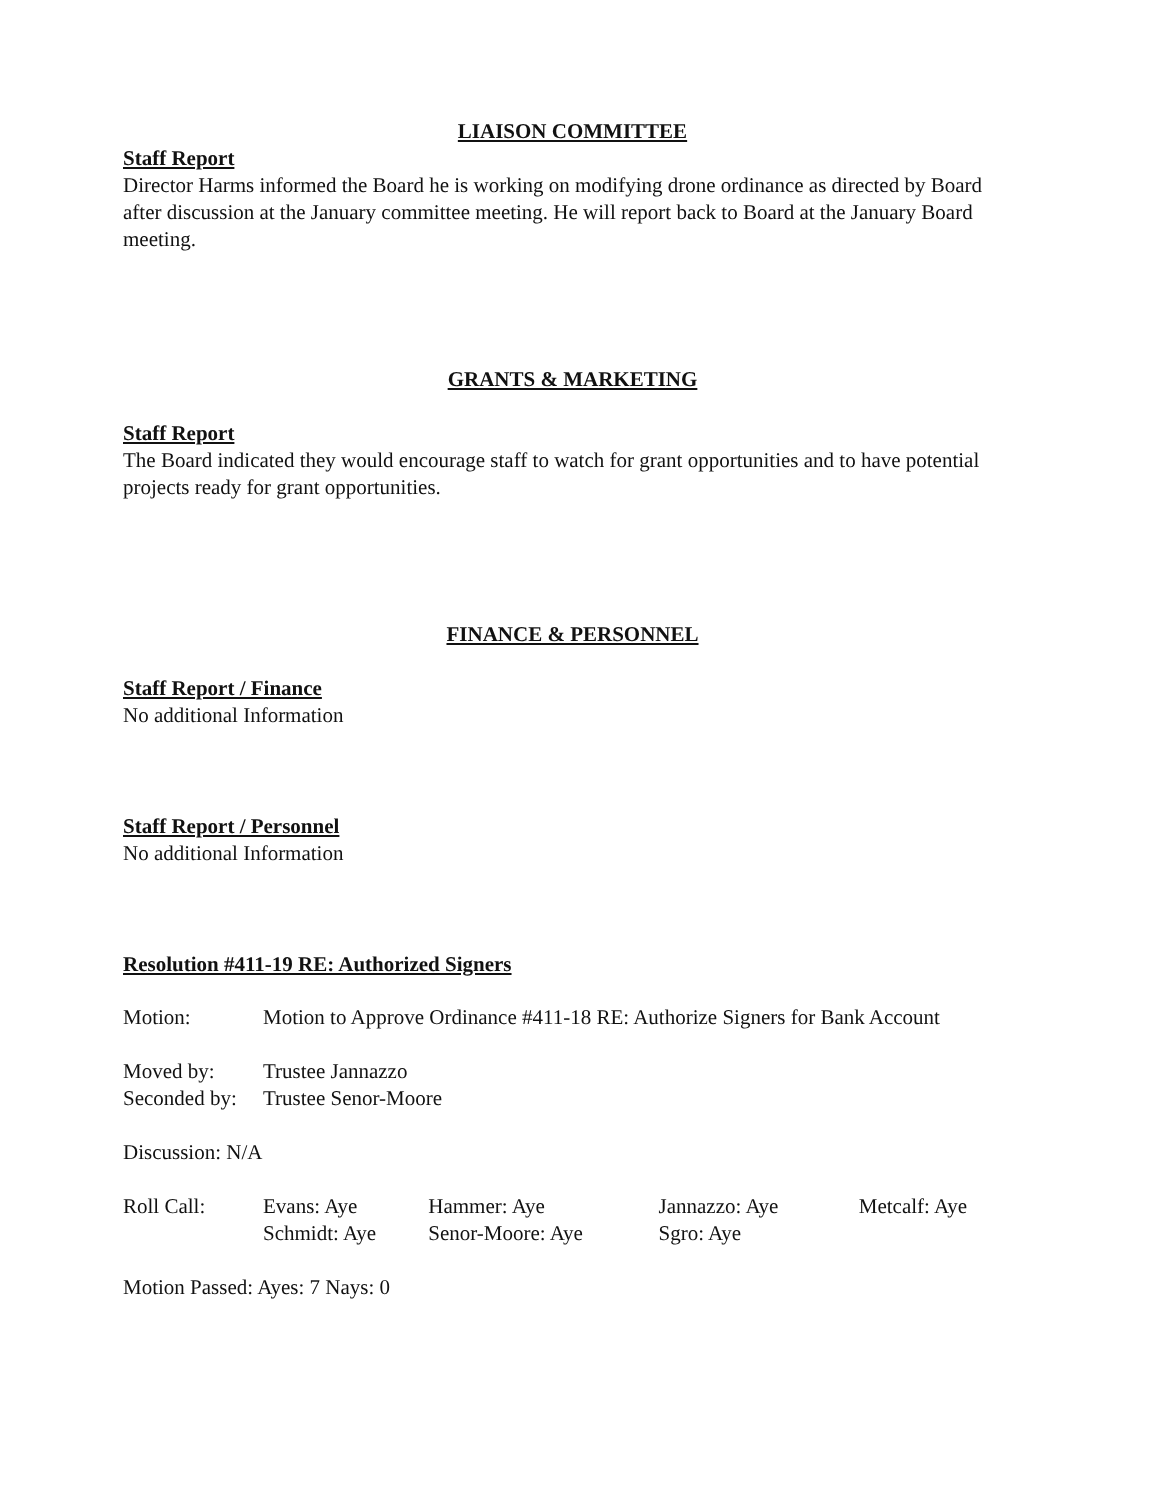LIAISON COMMITTEE
Staff Report
Director Harms informed the Board he is working on modifying drone ordinance as directed by Board after discussion at the January committee meeting. He will report back to Board at the January Board meeting.
GRANTS & MARKETING
Staff Report
The Board indicated they would encourage staff to watch for grant opportunities and to have potential projects ready for grant opportunities.
FINANCE & PERSONNEL
Staff Report / Finance
No additional Information
Staff Report / Personnel
No additional Information
Resolution #411-19 RE: Authorized Signers
Motion: Motion to Approve Ordinance #411-18 RE: Authorize Signers for Bank Account
Moved by: Trustee Jannazzo
Seconded by: Trustee Senor-Moore
Discussion: N/A
Roll Call: Evans: Aye Hammer: Aye Jannazzo: Aye Metcalf: Aye
Schmidt: Aye Senor-Moore: Aye Sgro: Aye
Motion Passed: Ayes: 7 Nays: 0